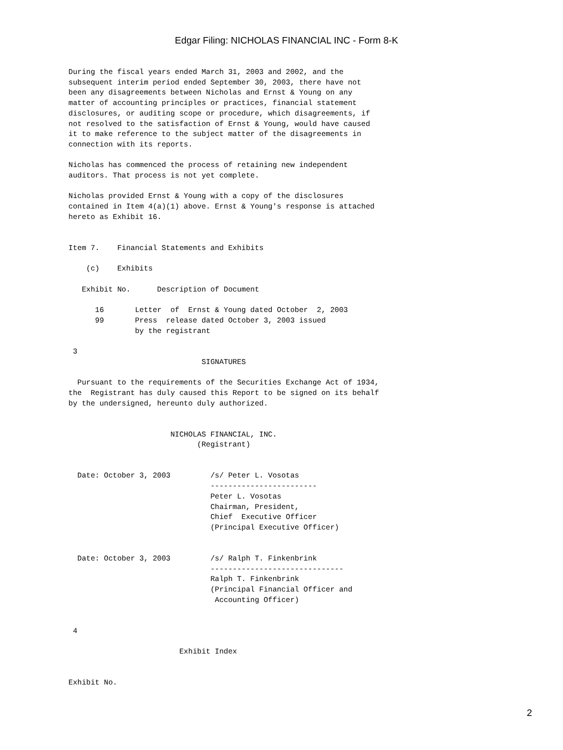Edgar Filing: NICHOLAS FINANCIAL INC - Form 8-K
During the fiscal years ended March 31, 2003 and 2002, and the
subsequent interim period ended September 30, 2003, there have not
been any disagreements between Nicholas and Ernst & Young on any
matter of accounting principles or practices, financial statement
disclosures, or auditing scope or procedure, which disagreements, if
not resolved to the satisfaction of Ernst & Young, would have caused
it to make reference to the subject matter of the disagreements in
connection with its reports.

Nicholas has commenced the process of retaining new independent
auditors. That process is not yet complete.

Nicholas provided Ernst & Young with a copy of the disclosures
contained in Item 4(a)(1) above. Ernst & Young's response is attached
hereto as Exhibit 16.


Item 7.    Financial Statements and Exhibits

    (c)    Exhibits

   Exhibit No.      Description of Document

      16       Letter  of  Ernst & Young dated October  2, 2003
      99       Press  release dated October 3, 2003 issued
               by the registrant

 3
                              SIGNATURES

  Pursuant to the requirements of the Securities Exchange Act of 1934,
the  Registrant has duly caused this Report to be signed on its behalf
by the undersigned, hereunto duly authorized.


                       NICHOLAS FINANCIAL, INC.
                             (Registrant)


  Date: October 3, 2003         /s/ Peter L. Vosotas
                                ------------------------
                                Peter L. Vosotas
                                Chairman, President,
                                Chief  Executive Officer
                                (Principal Executive Officer)


  Date: October 3, 2003         /s/ Ralph T. Finkenbrink
                                ------------------------------
                                Ralph T. Finkenbrink
                                (Principal Financial Officer and
                                 Accounting Officer)


 4

                         Exhibit Index


Exhibit No.
2